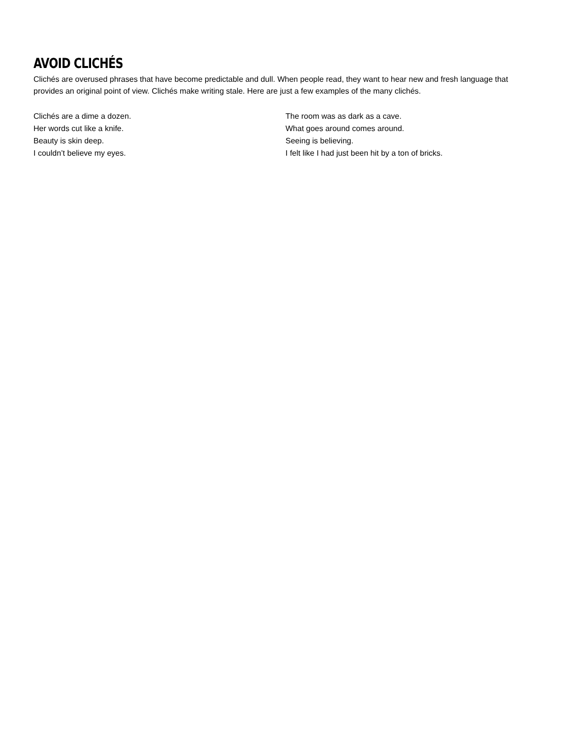AVOID CLICHÉS
Clichés are overused phrases that have become predictable and dull. When people read, they want to hear new and fresh language that provides an original point of view. Clichés make writing stale. Here are just a few examples of the many clichés.
Clichés are a dime a dozen.
Her words cut like a knife.
Beauty is skin deep.
I couldn’t believe my eyes.
The room was as dark as a cave.
What goes around comes around.
Seeing is believing.
I felt like I had just been hit by a ton of bricks.